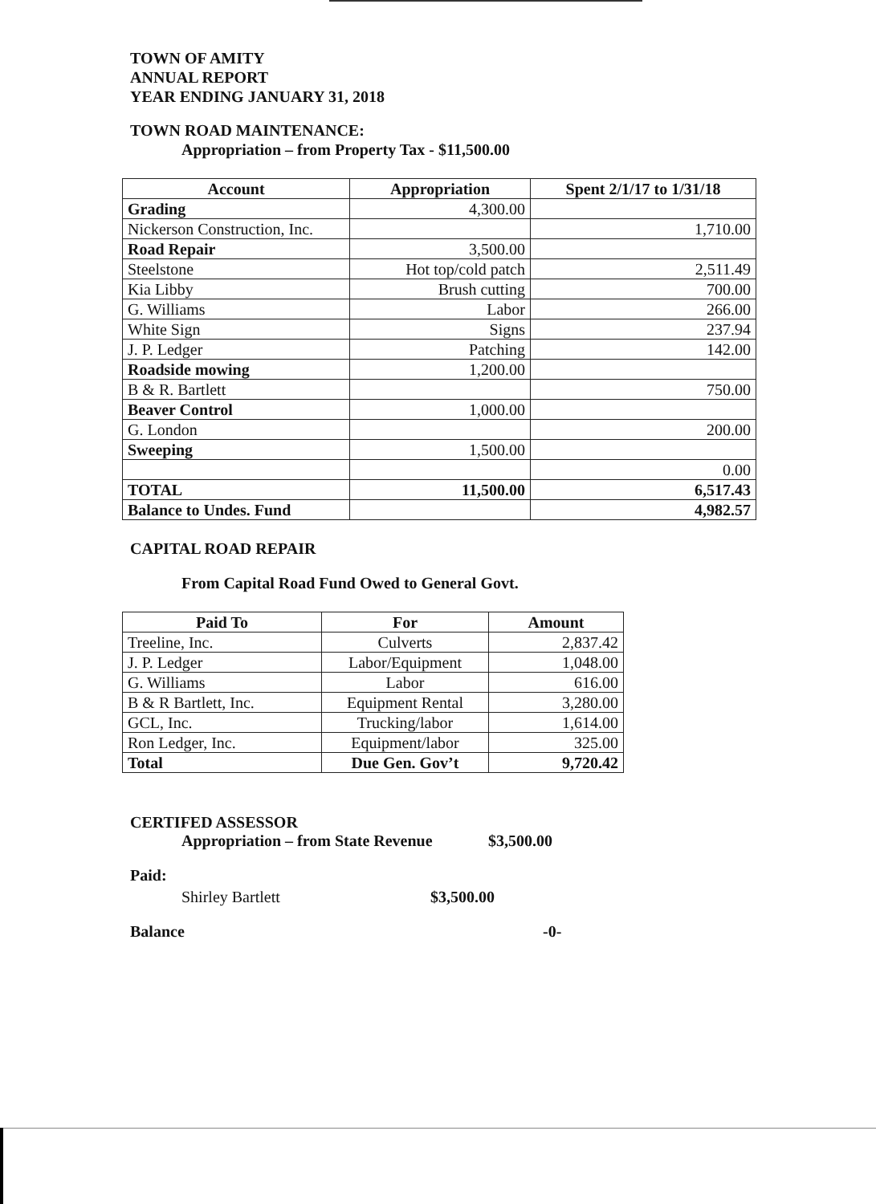TOWN OF AMITY
ANNUAL REPORT
YEAR ENDING JANUARY 31, 2018
TOWN ROAD MAINTENANCE:
Appropriation – from Property Tax - $11,500.00
| Account | Appropriation | Spent 2/1/17 to 1/31/18 |
| --- | --- | --- |
| Grading | 4,300.00 | |
| Nickerson Construction, Inc. | | 1,710.00 |
| Road Repair | 3,500.00 | |
| Steelstone | Hot top/cold patch | 2,511.49 |
| Kia Libby | Brush cutting | 700.00 |
| G. Williams | Labor | 266.00 |
| White Sign | Signs | 237.94 |
| J. P. Ledger | Patching | 142.00 |
| Roadside mowing | 1,200.00 | |
| B & R. Bartlett | | 750.00 |
| Beaver Control | 1,000.00 | |
| G. London | | 200.00 |
| Sweeping | 1,500.00 | |
| | | 0.00 |
| TOTAL | 11,500.00 | 6,517.43 |
| Balance to Undes. Fund | | 4,982.57 |
CAPITAL ROAD REPAIR
From Capital Road Fund Owed to General Govt.
| Paid To | For | Amount |
| --- | --- | --- |
| Treeline, Inc. | Culverts | 2,837.42 |
| J. P. Ledger | Labor/Equipment | 1,048.00 |
| G. Williams | Labor | 616.00 |
| B & R Bartlett, Inc. | Equipment Rental | 3,280.00 |
| GCL, Inc. | Trucking/labor | 1,614.00 |
| Ron Ledger, Inc. | Equipment/labor | 325.00 |
| Total | Due Gen. Gov’t | 9,720.42 |
CERTIFED ASSESSOR
Appropriation – from State Revenue $3,500.00
Paid:
Shirley Bartlett $3,500.00
Balance -0-